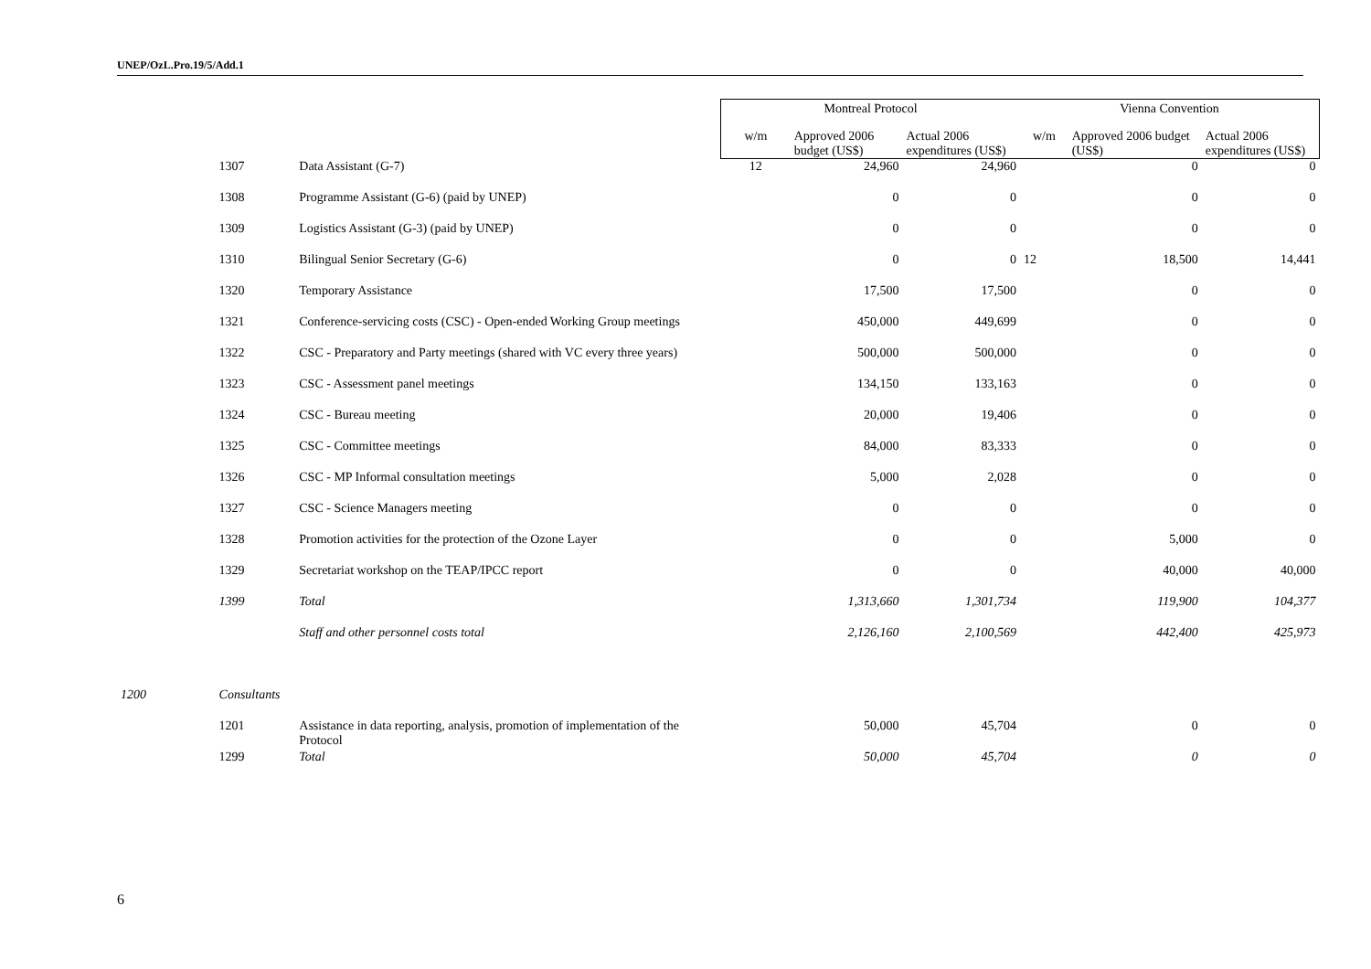UNEP/OzL.Pro.19/5/Add.1
| | | | Montreal Protocol | | | Vienna Convention | | |
| --- | --- | --- | --- | --- | --- | --- | --- | --- |
| | | | w/m | Approved 2006 budget (US$) | Actual 2006 expenditures (US$) | w/m | Approved 2006 budget (US$) | Actual 2006 expenditures (US$) |
| | 1307 | Data Assistant (G-7) | 12 | 24,960 | 24,960 | | 0 | 0 |
| | 1308 | Programme Assistant (G-6) (paid by UNEP) | | 0 | 0 | | 0 | 0 |
| | 1309 | Logistics Assistant (G-3) (paid by UNEP) | | 0 | 0 | | 0 | 0 |
| | 1310 | Bilingual Senior Secretary (G-6) | | 0 | 0 | 12 | 18,500 | 14,441 |
| | 1320 | Temporary Assistance | | 17,500 | 17,500 | | 0 | 0 |
| | 1321 | Conference-servicing costs (CSC) - Open-ended Working Group meetings | | 450,000 | 449,699 | | 0 | 0 |
| | 1322 | CSC - Preparatory and Party meetings (shared with VC every three years) | | 500,000 | 500,000 | | 0 | 0 |
| | 1323 | CSC - Assessment panel meetings | | 134,150 | 133,163 | | 0 | 0 |
| | 1324 | CSC - Bureau meeting | | 20,000 | 19,406 | | 0 | 0 |
| | 1325 | CSC - Committee meetings | | 84,000 | 83,333 | | 0 | 0 |
| | 1326 | CSC - MP Informal consultation meetings | | 5,000 | 2,028 | | 0 | 0 |
| | 1327 | CSC - Science Managers meeting | | 0 | 0 | | 0 | 0 |
| | 1328 | Promotion activities for the protection of the Ozone Layer | | 0 | 0 | | 5,000 | 0 |
| | 1329 | Secretariat workshop on the TEAP/IPCC report | | 0 | 0 | | 40,000 | 40,000 |
| | 1399 | Total | | 1,313,660 | 1,301,734 | | 119,900 | 104,377 |
| | | Staff and other personnel costs total | | 2,126,160 | 2,100,569 | | 442,400 | 425,973 |
| 1200 | Consultants | | | | | | | |
| | 1201 | Assistance in data reporting, analysis, promotion of implementation of the Protocol | | 50,000 | 45,704 | | 0 | 0 |
| | 1299 | Total | | 50,000 | 45,704 | | 0 | 0 |
6